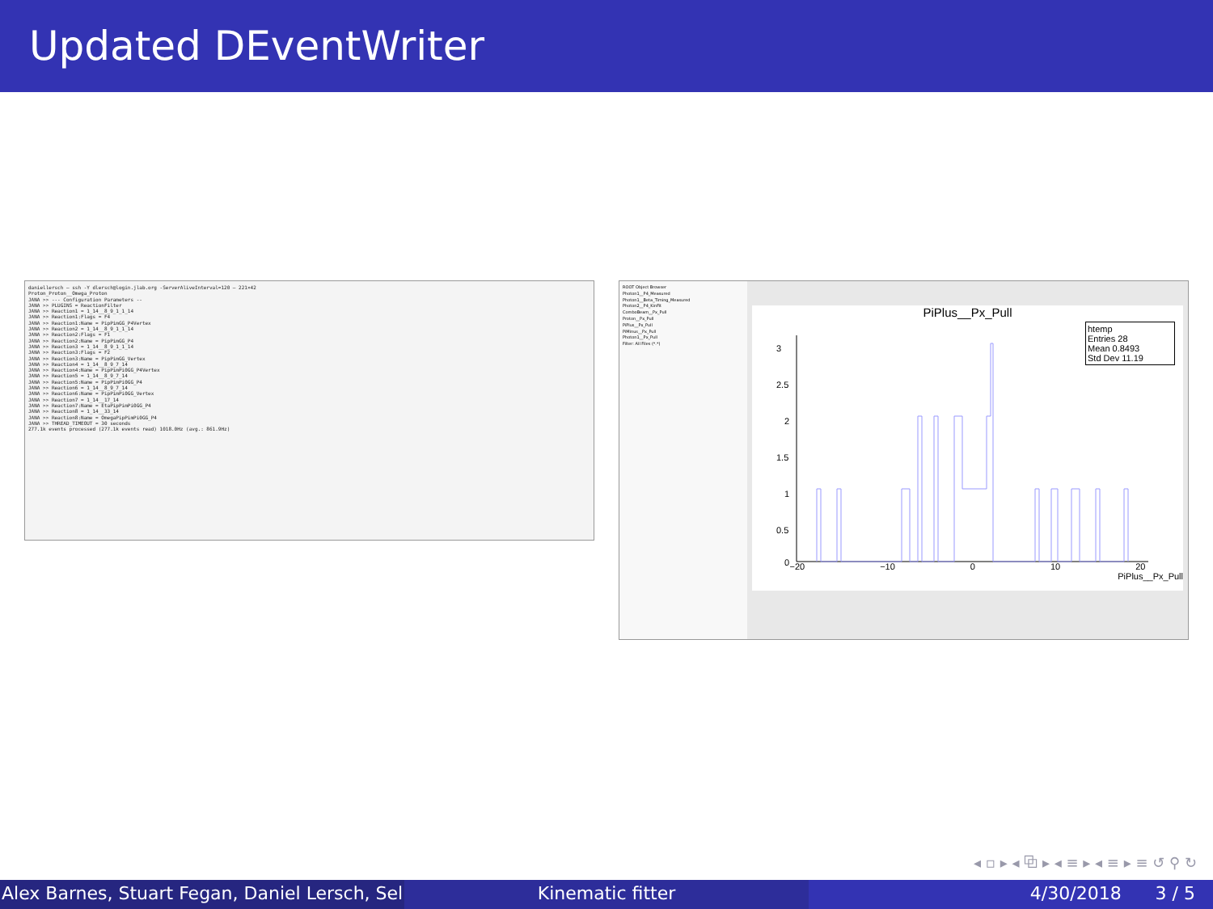Updated DEventWriter
daniellersch — ssh -Y dlersch@login.jlab.org -ServerAliveInterval=120 — 221×42
Proton_Proton__Omega_Proton
JANA >> --- Configuration Parameters --
JANA >> PLUGINS = ReactionFilter
JANA >> Reaction1 = 1_14__8_9_1_1_14
JANA >> Reaction1:Flags = F4
JANA >> Reaction1:Name = PipPimGG_P4Vertex
JANA >> Reaction2 = 1_14__8_9_1_1_14
JANA >> Reaction2:Flags = F1
JANA >> Reaction2:Name = PipPimGG_P4
JANA >> Reaction3 = 1_14__8_9_1_1_14
JANA >> Reaction3:Flags = F2
JANA >> Reaction3:Name = PipPimGG_Vertex
JANA >> Reaction4 = 1_14__8_9_7_14
JANA >> Reaction4:Name = PipPimPi0GG_P4Vertex
JANA >> Reaction5 = 1_14__8_9_7_14
JANA >> Reaction5:Name = PipPimPi0GG_P4
JANA >> Reaction6 = 1_14__8_9_7_14
JANA >> Reaction6:Name = PipPimPi0GG_Vertex
JANA >> Reaction7 = 1_14__17_14
JANA >> Reaction7:Name = EtaPipPimPi0GG_P4
JANA >> Reaction8 = 1_14__33_14
JANA >> Reaction8:Name = OmegaPipPimPi0GG_P4
JANA >> THREAD_TIMEOUT = 30 seconds
277.1k events processed (277.1k events read) 1018.0Hz (avg.: 861.9Hz)
ROOT Object Browser
Photon1__P4_Measured
Photon1__Beta_Timing_Measured
Photon2__P4_KinFit
ComboBeam__Px_Pull
Proton__Px_Pull
PiPlus__Px_Pull
PiMinus__Px_Pull
Photon1__Px_Pull
Filter: All Files (*.*)
PiPlus__Px_Pull
htemp
Entries 28
Mean 0.8493
Std Dev 11.19
3
2.5
2
1.5
1
0.5
0
−20 −10 0 10 20
PiPlus__Px_Pull
◂ ▫ ▸ ◂ ⧉ ▸ ◂ ≡ ▸ ◂ ≡ ▸ ≡ ↺ ⚲ ↻
Alex Barnes, Stuart Fegan, Daniel Lersch, Sel Kinematic fitter 4/30/2018 3 / 5